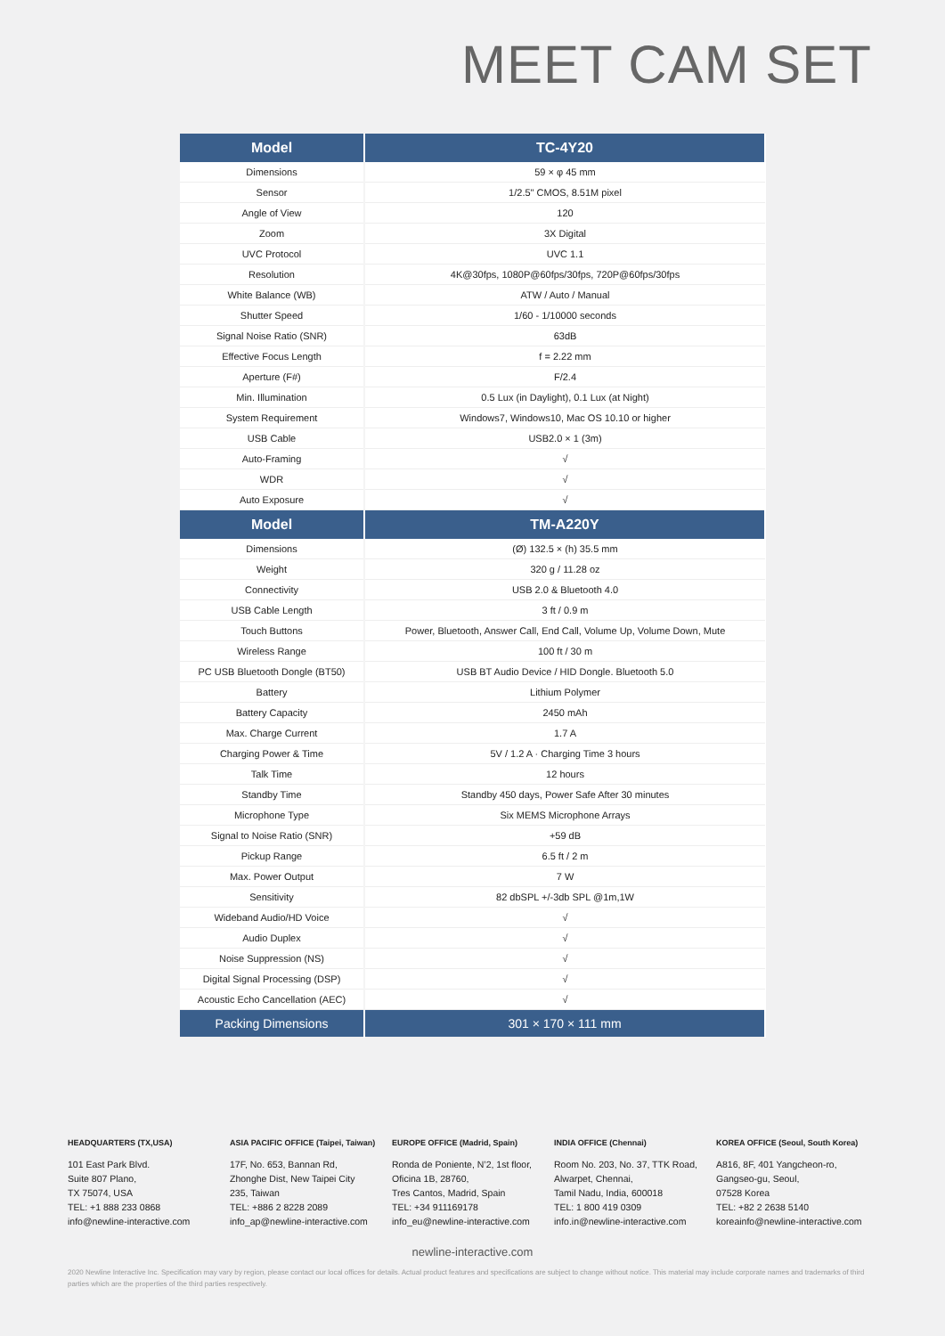MEET CAM SET
| Model | TC-4Y20 |
| --- | --- |
| Dimensions | 59 × φ 45 mm |
| Sensor | 1/2.5" CMOS, 8.51M pixel |
| Angle of View | 120 |
| Zoom | 3X Digital |
| UVC Protocol | UVC 1.1 |
| Resolution | 4K@30fps, 1080P@60fps/30fps, 720P@60fps/30fps |
| White Balance (WB) | ATW / Auto / Manual |
| Shutter Speed | 1/60 - 1/10000 seconds |
| Signal Noise Ratio (SNR) | 63dB |
| Effective Focus Length | f = 2.22 mm |
| Aperture (F#) | F/2.4 |
| Min. Illumination | 0.5 Lux (in Daylight), 0.1 Lux (at Night) |
| System Requirement | Windows7, Windows10, Mac OS 10.10 or higher |
| USB Cable | USB2.0 × 1 (3m) |
| Auto-Framing | √ |
| WDR | √ |
| Auto Exposure | √ |
| Model | TM-A220Y |
| Dimensions | (Ø) 132.5 × (h) 35.5 mm |
| Weight | 320 g / 11.28 oz |
| Connectivity | USB 2.0 & Bluetooth 4.0 |
| USB Cable Length | 3 ft / 0.9 m |
| Touch Buttons | Power, Bluetooth, Answer Call, End Call, Volume Up, Volume Down, Mute |
| Wireless Range | 100 ft / 30 m |
| PC USB Bluetooth Dongle (BT50) | USB BT Audio Device / HID Dongle. Bluetooth 5.0 |
| Battery | Lithium Polymer |
| Battery Capacity | 2450 mAh |
| Max. Charge Current | 1.7 A |
| Charging Power & Time | 5V / 1.2 A · Charging Time 3 hours |
| Talk Time | 12 hours |
| Standby Time | Standby 450 days, Power Safe After 30 minutes |
| Microphone Type | Six MEMS Microphone Arrays |
| Signal to Noise Ratio (SNR) | +59 dB |
| Pickup Range | 6.5 ft / 2 m |
| Max. Power Output | 7 W |
| Sensitivity | 82 dbSPL +/-3db SPL @1m,1W |
| Wideband Audio/HD Voice | √ |
| Audio Duplex | √ |
| Noise Suppression (NS) | √ |
| Digital Signal Processing (DSP) | √ |
| Acoustic Echo Cancellation (AEC) | √ |
| Packing Dimensions | 301 × 170 × 111 mm |
HEADQUARTERS (TX,USA)
101 East Park Blvd.
Suite 807 Plano,
TX 75074, USA
TEL: +1 888 233 0868
info@newline-interactive.com
ASIA PACIFIC OFFICE (Taipei, Taiwan)
17F, No. 653, Bannan Rd,
Zhonghe Dist, New Taipei City
235, Taiwan
TEL: +886 2 8228 2089
info_ap@newline-interactive.com
EUROPE OFFICE (Madrid, Spain)
Ronda de Poniente, N’2, 1st floor,
Oficina 1B, 28760,
Tres Cantos, Madrid, Spain
TEL: +34 911169178
info_eu@newline-interactive.com
INDIA OFFICE (Chennai)
Room No. 203, No. 37, TTK Road,
Alwarpet, Chennai,
Tamil Nadu, India, 600018
TEL: 1 800 419 0309
info.in@newline-interactive.com
KOREA OFFICE (Seoul, South Korea)
A816, 8F, 401 Yangcheon-ro,
Gangseo-gu, Seoul,
07528 Korea
TEL: +82 2 2638 5140
koreainfo@newline-interactive.com
newline-interactive.com
2020 Newline Interactive Inc. Specification may vary by region, please contact our local offices for details. Actual product features and specifications are subject to change without notice. This material may include corporate names and trademarks of third parties which are the properties of the third parties respectively.